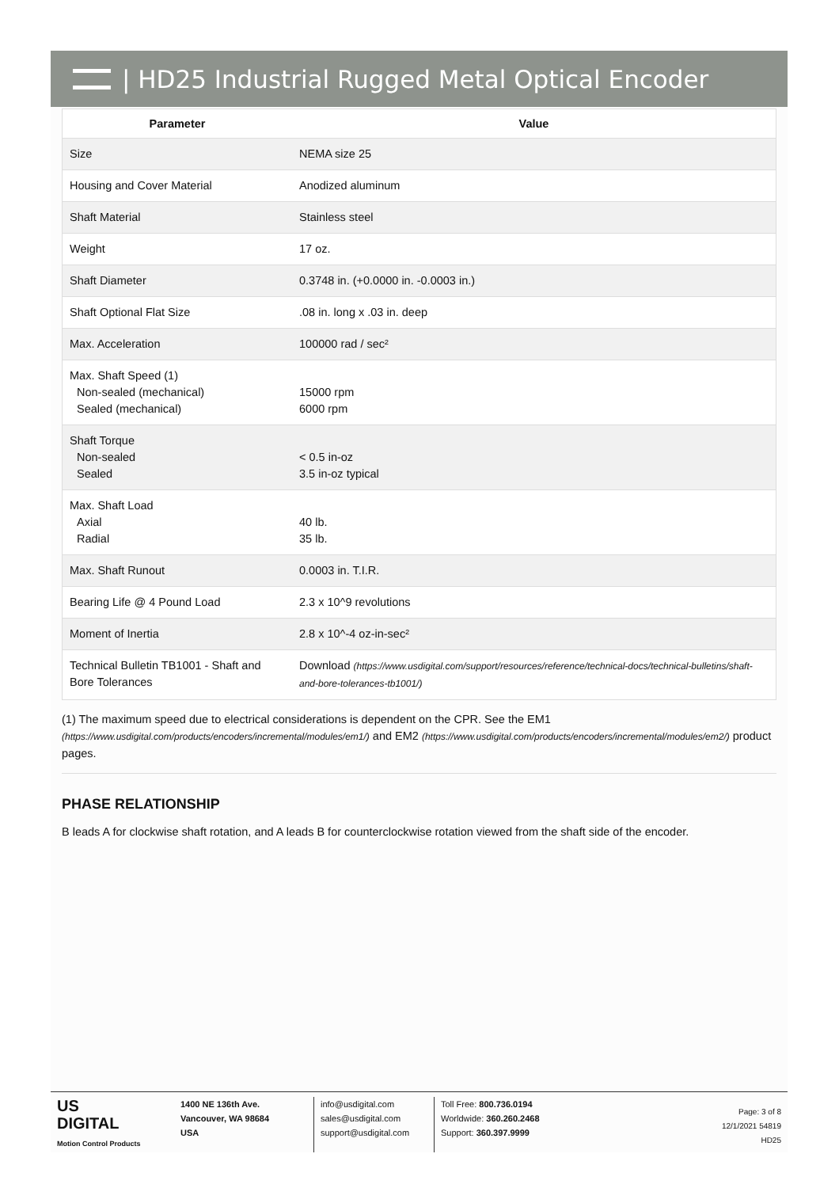| HD25 Industrial Rugged Metal Optical Encoder
| Parameter | Value |
| --- | --- |
| Size | NEMA size 25 |
| Housing and Cover Material | Anodized aluminum |
| Shaft Material | Stainless steel |
| Weight | 17 oz. |
| Shaft Diameter | 0.3748 in. (+0.0000 in. -0.0003 in.) |
| Shaft Optional Flat Size | .08 in. long x .03 in. deep |
| Max. Acceleration | 100000 rad / sec² |
| Max. Shaft Speed (1) Non-sealed (mechanical) Sealed (mechanical) | 15000 rpm 6000 rpm |
| Shaft Torque Non-sealed Sealed | < 0.5 in-oz 3.5 in-oz typical |
| Max. Shaft Load Axial Radial | 40 lb. 35 lb. |
| Max. Shaft Runout | 0.0003 in. T.I.R. |
| Bearing Life @ 4 Pound Load | 2.3 x 10^9 revolutions |
| Moment of Inertia | 2.8 x 10^-4 oz-in-sec² |
| Technical Bulletin TB1001 - Shaft and Bore Tolerances | Download (https://www.usdigital.com/support/resources/reference/technical-docs/technical-bulletins/shaft-and-bore-tolerances-tb1001/) |
(1) The maximum speed due to electrical considerations is dependent on the CPR. See the EM1 (https://www.usdigital.com/products/encoders/incremental/modules/em1/) and EM2 (https://www.usdigital.com/products/encoders/incremental/modules/em2/) product pages.
PHASE RELATIONSHIP
B leads A for clockwise shaft rotation, and A leads B for counterclockwise rotation viewed from the shaft side of the encoder.
US
DIGITAL
Motion Control Products
1400 NE 136th Ave.
Vancouver, WA 98684
USA
info@usdigital.com
sales@usdigital.com
support@usdigital.com
Toll Free: 800.736.0194
Worldwide: 360.260.2468
Support: 360.397.9999
Page: 3 of 8
12/1/2021 54819
HD25